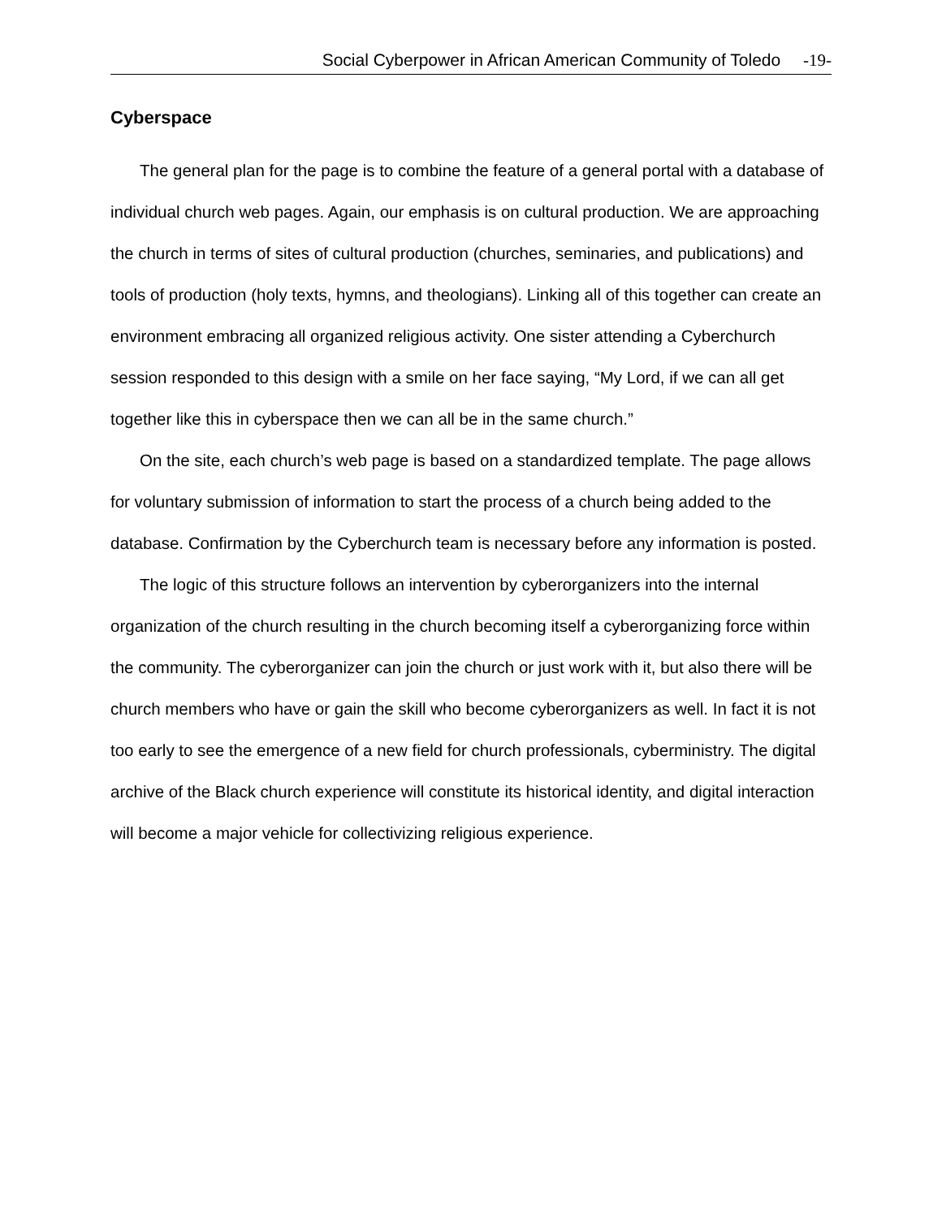Social Cyberpower in African American Community of Toledo -19-
Cyberspace
The general plan for the page is to combine the feature of a general portal with a database of individual church web pages. Again, our emphasis is on cultural production. We are approaching the church in terms of sites of cultural production (churches, seminaries, and publications) and tools of production (holy texts, hymns, and theologians). Linking all of this together can create an environment embracing all organized religious activity. One sister attending a Cyberchurch session responded to this design with a smile on her face saying, “My Lord, if we can all get together like this in cyberspace then we can all be in the same church.”
On the site, each church’s web page is based on a standardized template. The page allows for voluntary submission of information to start the process of a church being added to the database. Confirmation by the Cyberchurch team is necessary before any information is posted.
The logic of this structure follows an intervention by cyberorganizers into the internal organization of the church resulting in the church becoming itself a cyberorganizing force within the community. The cyberorganizer can join the church or just work with it, but also there will be church members who have or gain the skill who become cyberorganizers as well. In fact it is not too early to see the emergence of a new field for church professionals, cyberministry. The digital archive of the Black church experience will constitute its historical identity, and digital interaction will become a major vehicle for collectivizing religious experience.